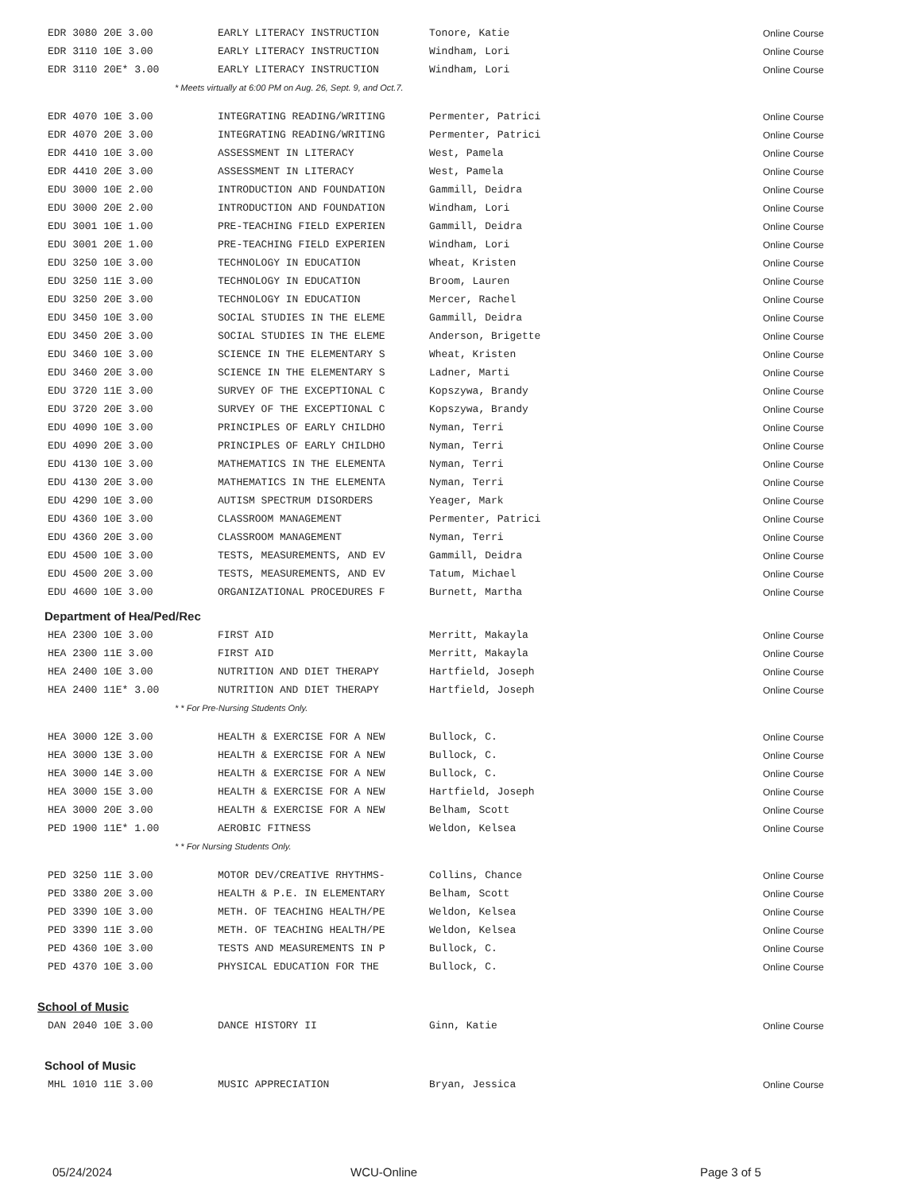| EDR 3080 20E 3.00 | EARLY LITERACY INSTRUCTION | Tonore, Katie | Online Course |
| EDR 3110 10E 3.00 | EARLY LITERACY INSTRUCTION | Windham, Lori | Online Course |
| EDR 3110 20E* 3.00 | EARLY LITERACY INSTRUCTION | Windham, Lori | Online Course |
| * Meets virtually at 6:00 PM on Aug. 26, Sept. 9, and Oct.7. | | | |
| EDR 4070 10E 3.00 | INTEGRATING READING/WRITING | Permenter, Patrici | Online Course |
| EDR 4070 20E 3.00 | INTEGRATING READING/WRITING | Permenter, Patrici | Online Course |
| EDR 4410 10E 3.00 | ASSESSMENT IN LITERACY | West, Pamela | Online Course |
| EDR 4410 20E 3.00 | ASSESSMENT IN LITERACY | West, Pamela | Online Course |
| EDU 3000 10E 2.00 | INTRODUCTION AND FOUNDATION | Gammill, Deidra | Online Course |
| EDU 3000 20E 2.00 | INTRODUCTION AND FOUNDATION | Windham, Lori | Online Course |
| EDU 3001 10E 1.00 | PRE-TEACHING FIELD EXPERIEN | Gammill, Deidra | Online Course |
| EDU 3001 20E 1.00 | PRE-TEACHING FIELD EXPERIEN | Windham, Lori | Online Course |
| EDU 3250 10E 3.00 | TECHNOLOGY IN EDUCATION | Wheat, Kristen | Online Course |
| EDU 3250 11E 3.00 | TECHNOLOGY IN EDUCATION | Broom, Lauren | Online Course |
| EDU 3250 20E 3.00 | TECHNOLOGY IN EDUCATION | Mercer, Rachel | Online Course |
| EDU 3450 10E 3.00 | SOCIAL STUDIES IN THE ELEME | Gammill, Deidra | Online Course |
| EDU 3450 20E 3.00 | SOCIAL STUDIES IN THE ELEME | Anderson, Brigette | Online Course |
| EDU 3460 10E 3.00 | SCIENCE IN THE ELEMENTARY S | Wheat, Kristen | Online Course |
| EDU 3460 20E 3.00 | SCIENCE IN THE ELEMENTARY S | Ladner, Marti | Online Course |
| EDU 3720 11E 3.00 | SURVEY OF THE EXCEPTIONAL C | Kopszywa, Brandy | Online Course |
| EDU 3720 20E 3.00 | SURVEY OF THE EXCEPTIONAL C | Kopszywa, Brandy | Online Course |
| EDU 4090 10E 3.00 | PRINCIPLES OF EARLY CHILDHO | Nyman, Terri | Online Course |
| EDU 4090 20E 3.00 | PRINCIPLES OF EARLY CHILDHO | Nyman, Terri | Online Course |
| EDU 4130 10E 3.00 | MATHEMATICS IN THE ELEMENTA | Nyman, Terri | Online Course |
| EDU 4130 20E 3.00 | MATHEMATICS IN THE ELEMENTA | Nyman, Terri | Online Course |
| EDU 4290 10E 3.00 | AUTISM SPECTRUM DISORDERS | Yeager, Mark | Online Course |
| EDU 4360 10E 3.00 | CLASSROOM MANAGEMENT | Permenter, Patrici | Online Course |
| EDU 4360 20E 3.00 | CLASSROOM MANAGEMENT | Nyman, Terri | Online Course |
| EDU 4500 10E 3.00 | TESTS, MEASUREMENTS, AND EV | Gammill, Deidra | Online Course |
| EDU 4500 20E 3.00 | TESTS, MEASUREMENTS, AND EV | Tatum, Michael | Online Course |
| EDU 4600 10E 3.00 | ORGANIZATIONAL PROCEDURES F | Burnett, Martha | Online Course |
Department of Hea/Ped/Rec
| HEA 2300 10E 3.00 | FIRST AID | Merritt, Makayla | Online Course |
| HEA 2300 11E 3.00 | FIRST AID | Merritt, Makayla | Online Course |
| HEA 2400 10E 3.00 | NUTRITION AND DIET THERAPY | Hartfield, Joseph | Online Course |
| HEA 2400 11E* 3.00 | NUTRITION AND DIET THERAPY | Hartfield, Joseph | Online Course |
| * * For Pre-Nursing Students Only. | | | |
| HEA 3000 12E 3.00 | HEALTH & EXERCISE FOR A NEW | Bullock, C. | Online Course |
| HEA 3000 13E 3.00 | HEALTH & EXERCISE FOR A NEW | Bullock, C. | Online Course |
| HEA 3000 14E 3.00 | HEALTH & EXERCISE FOR A NEW | Bullock, C. | Online Course |
| HEA 3000 15E 3.00 | HEALTH & EXERCISE FOR A NEW | Hartfield, Joseph | Online Course |
| HEA 3000 20E 3.00 | HEALTH & EXERCISE FOR A NEW | Belham, Scott | Online Course |
| PED 1900 11E* 1.00 | AEROBIC FITNESS | Weldon, Kelsea | Online Course |
| * * For Nursing Students Only. | | | |
| PED 3250 11E 3.00 | MOTOR DEV/CREATIVE RHYTHMS- | Collins, Chance | Online Course |
| PED 3380 20E 3.00 | HEALTH & P.E. IN ELEMENTARY | Belham, Scott | Online Course |
| PED 3390 10E 3.00 | METH. OF TEACHING HEALTH/PE | Weldon, Kelsea | Online Course |
| PED 3390 11E 3.00 | METH. OF TEACHING HEALTH/PE | Weldon, Kelsea | Online Course |
| PED 4360 10E 3.00 | TESTS AND MEASUREMENTS IN P | Bullock, C. | Online Course |
| PED 4370 10E 3.00 | PHYSICAL EDUCATION FOR THE | Bullock, C. | Online Course |
School of Music
| DAN 2040 10E 3.00 | DANCE HISTORY II | Ginn, Katie | Online Course |
School of Music
| MHL 1010 11E 3.00 | MUSIC APPRECIATION | Bryan, Jessica | Online Course |
05/24/2024 WCU-Online Page 3 of 5